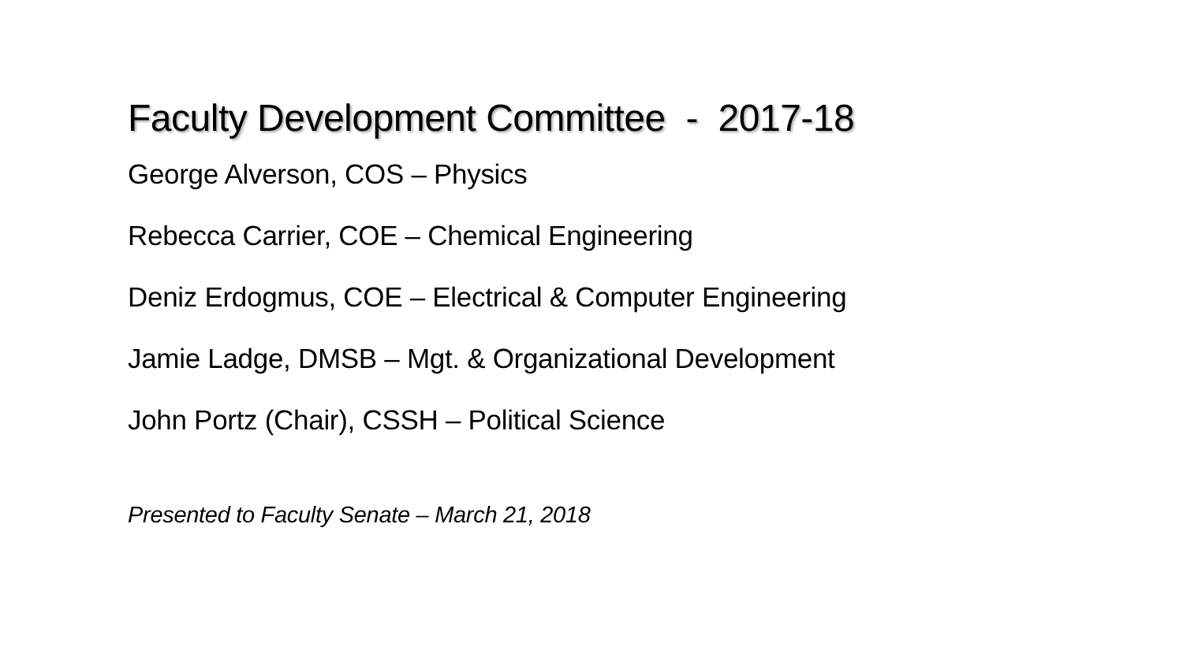Faculty Development Committee - 2017-18
George Alverson, COS – Physics
Rebecca Carrier, COE – Chemical Engineering
Deniz Erdogmus, COE – Electrical & Computer Engineering
Jamie Ladge, DMSB – Mgt. & Organizational Development
John Portz (Chair), CSSH – Political Science
Presented to Faculty Senate – March 21, 2018